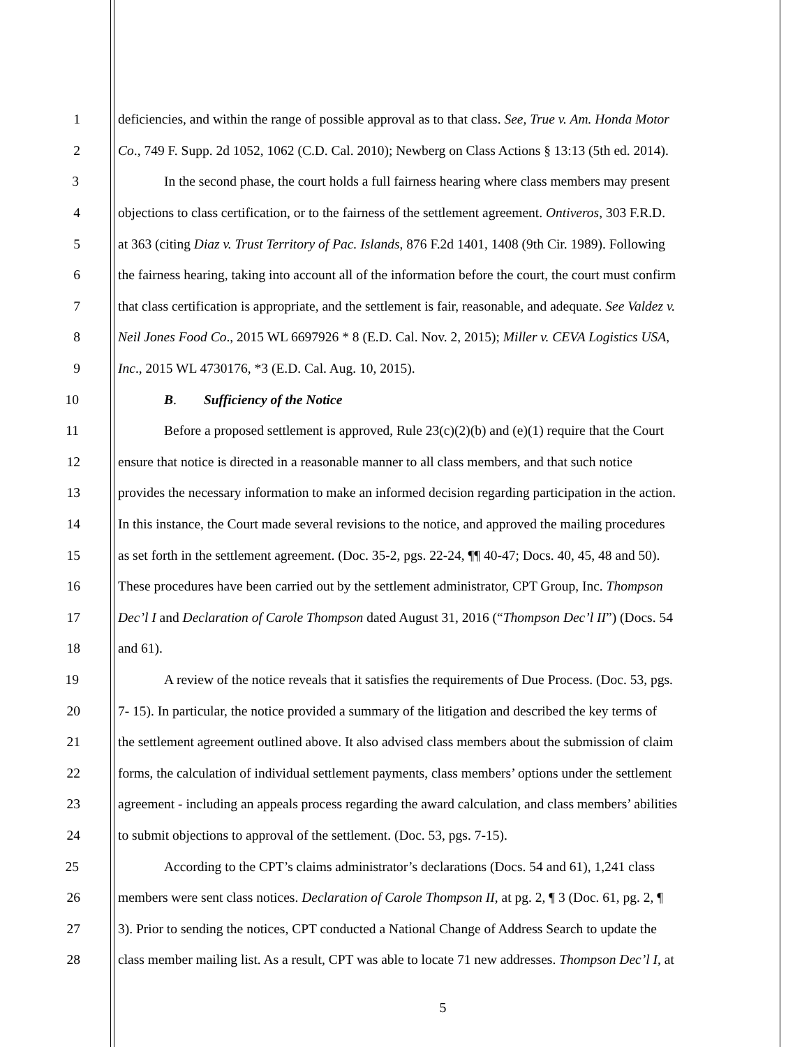1 deficiencies, and within the range of possible approval as to that class. See, True v. Am. Honda Motor
2 Co., 749 F. Supp. 2d 1052, 1062 (C.D. Cal. 2010); Newberg on Class Actions § 13:13 (5th ed. 2014).
3 In the second phase, the court holds a full fairness hearing where class members may present
4 objections to class certification, or to the fairness of the settlement agreement. Ontiveros, 303 F.R.D.
5 at 363 (citing Diaz v. Trust Territory of Pac. Islands, 876 F.2d 1401, 1408 (9th Cir. 1989). Following
6 the fairness hearing, taking into account all of the information before the court, the court must confirm
7 that class certification is appropriate, and the settlement is fair, reasonable, and adequate. See Valdez v.
8 Neil Jones Food Co., 2015 WL 6697926 * 8 (E.D. Cal. Nov. 2, 2015); Miller v. CEVA Logistics USA,
9 Inc., 2015 WL 4730176, *3 (E.D. Cal. Aug. 10, 2015).
10 B. Sufficiency of the Notice
11 Before a proposed settlement is approved, Rule 23(c)(2)(b) and (e)(1) require that the Court
12 ensure that notice is directed in a reasonable manner to all class members, and that such notice
13 provides the necessary information to make an informed decision regarding participation in the action.
14 In this instance, the Court made several revisions to the notice, and approved the mailing procedures
15 as set forth in the settlement agreement. (Doc. 35-2, pgs. 22-24, ¶¶ 40-47; Docs. 40, 45, 48 and 50).
16 These procedures have been carried out by the settlement administrator, CPT Group, Inc. Thompson
17 Dec’l I and Declaration of Carole Thompson dated August 31, 2016 (“Thompson Dec’l II”) (Docs. 54
18 and 61).
19 A review of the notice reveals that it satisfies the requirements of Due Process. (Doc. 53, pgs.
20 7- 15). In particular, the notice provided a summary of the litigation and described the key terms of
21 the settlement agreement outlined above. It also advised class members about the submission of claim
22 forms, the calculation of individual settlement payments, class members’ options under the settlement
23 agreement - including an appeals process regarding the award calculation, and class members’ abilities
24 to submit objections to approval of the settlement. (Doc. 53, pgs. 7-15).
25 According to the CPT’s claims administrator’s declarations (Docs. 54 and 61), 1,241 class
26 members were sent class notices. Declaration of Carole Thompson II, at pg. 2, ¶ 3 (Doc. 61, pg. 2, ¶
27 3). Prior to sending the notices, CPT conducted a National Change of Address Search to update the
28 class member mailing list. As a result, CPT was able to locate 71 new addresses. Thompson Dec’l I, at
5